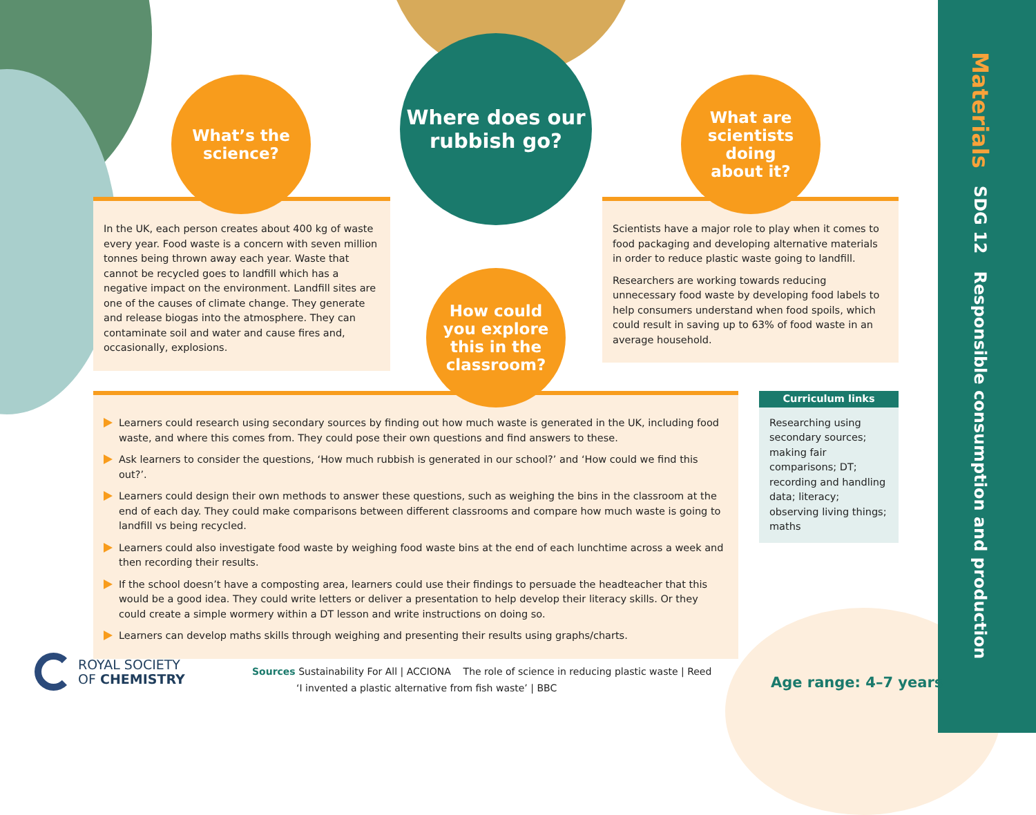Materials SDG 12 Responsible consumption and production
In the UK, each person creates about 400 kg of waste every year. Food waste is a concern with seven million tonnes being thrown away each year. Waste that cannot be recycled goes to landfill which has a negative impact on the environment. Landfill sites are one of the causes of climate change. They generate and release biogas into the atmosphere. They can contaminate soil and water and cause fires and, occasionally, explosions.
Scientists have a major role to play when it comes to food packaging and developing alternative materials in order to reduce plastic waste going to landfill.
Researchers are working towards reducing unnecessary food waste by developing food labels to help consumers understand when food spoils, which could result in saving up to 63% of food waste in an average household.
What’s the
science?
Where does our
rubbish go?
What are
scientists
doing
about it?
Learners could research using secondary sources by finding out how much waste is generated in the UK, including food waste, and where this comes from. They could pose their own questions and find answers to these.
Ask learners to consider the questions, ‘How much rubbish is generated in our school?’ and ‘How could we find this out?’.
Learners could design their own methods to answer these questions, such as weighing the bins in the classroom at the end of each day. They could make comparisons between different classrooms and compare how much waste is going to landfill vs being recycled.
Learners could also investigate food waste by weighing food waste bins at the end of each lunchtime across a week and then recording their results.
If the school doesn’t have a composting area, learners could use their findings to persuade the headteacher that this would be a good idea. They could write letters or deliver a presentation to help develop their literacy skills. Or they could create a simple wormery within a DT lesson and write instructions on doing so.
Learners can develop maths skills through weighing and presenting their results using graphs/charts.
How could
you explore
this in the
classroom?
Curriculum links
Researching using secondary sources; making fair comparisons; DT; recording and handling data; literacy; observing living things; maths
ROYAL SOCIETY
OF CHEMISTRY
Sources Sustainability For All | ACCIONA The role of science in reducing plastic waste | Reed
‘I invented a plastic alternative from fish waste’ | BBC
Age range: 4–7 years